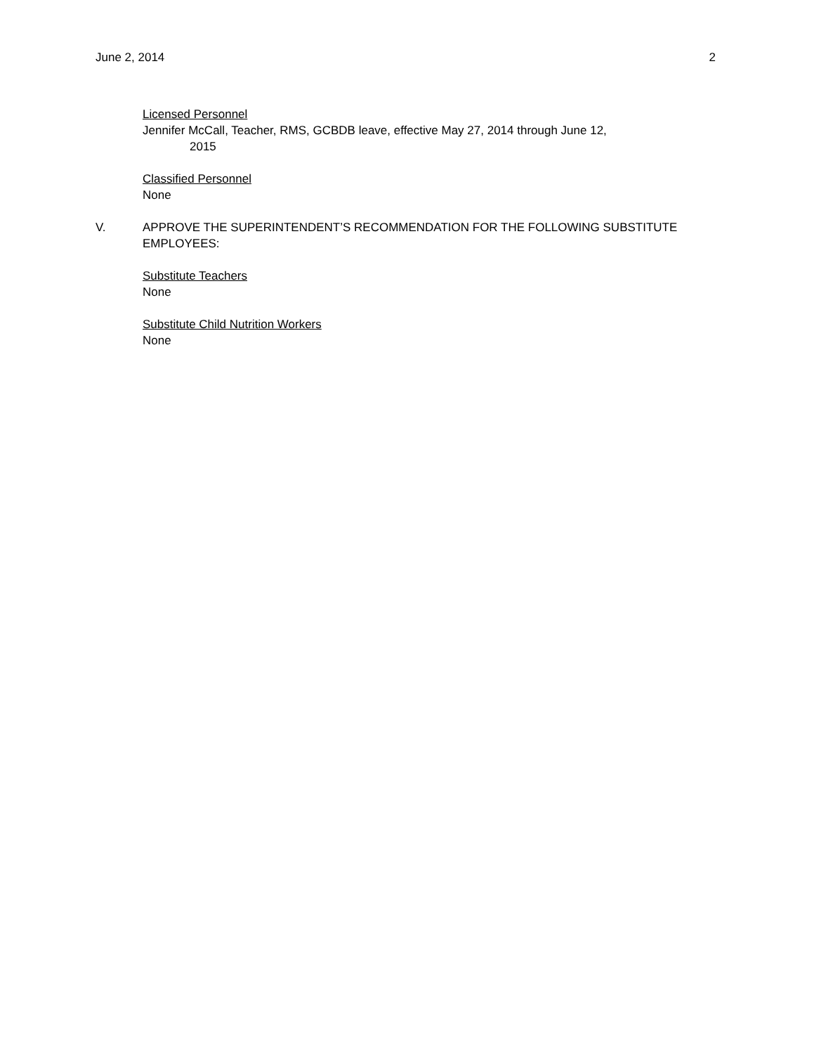June 2, 2014 2
Licensed Personnel
Jennifer McCall, Teacher, RMS, GCBDB leave, effective May 27, 2014 through June 12,
2015
Classified Personnel
None
V. APPROVE THE SUPERINTENDENT’S RECOMMENDATION FOR THE FOLLOWING SUBSTITUTE EMPLOYEES:
Substitute Teachers
None
Substitute Child Nutrition Workers
None